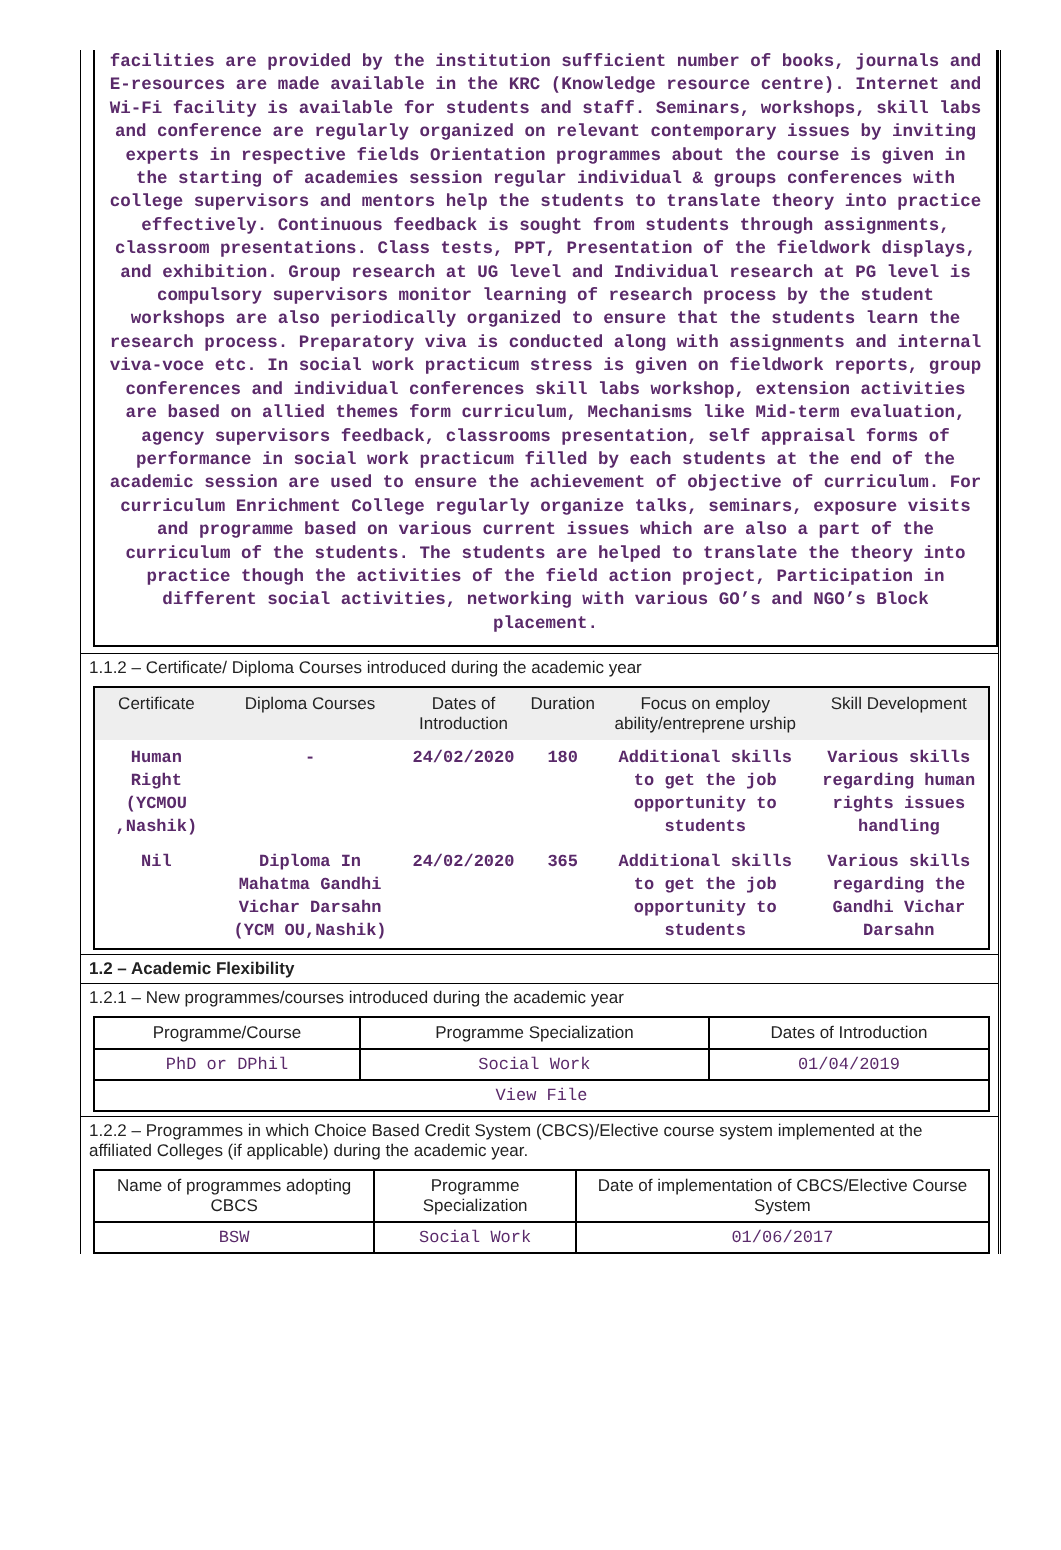facilities are provided by the institution sufficient number of books, journals and E-resources are made available in the KRC (Knowledge resource centre). Internet and Wi-Fi facility is available for students and staff. Seminars, workshops, skill labs and conference are regularly organized on relevant contemporary issues by inviting experts in respective fields Orientation programmes about the course is given in the starting of academies session regular individual & groups conferences with college supervisors and mentors help the students to translate theory into practice effectively. Continuous feedback is sought from students through assignments, classroom presentations. Class tests, PPT, Presentation of the fieldwork displays, and exhibition. Group research at UG level and Individual research at PG level is compulsory supervisors monitor learning of research process by the student workshops are also periodically organized to ensure that the students learn the research process. Preparatory viva is conducted along with assignments and internal viva-voce etc. In social work practicum stress is given on fieldwork reports, group conferences and individual conferences skill labs workshop, extension activities are based on allied themes form curriculum, Mechanisms like Mid-term evaluation, agency supervisors feedback, classrooms presentation, self appraisal forms of performance in social work practicum filled by each students at the end of the academic session are used to ensure the achievement of objective of curriculum. For curriculum Enrichment College regularly organize talks, seminars, exposure visits and programme based on various current issues which are also a part of the curriculum of the students. The students are helped to translate the theory into practice though the activities of the field action project, Participation in different social activities, networking with various GO’s and NGO’s Block placement.
1.1.2 – Certificate/ Diploma Courses introduced during the academic year
| Certificate | Diploma Courses | Dates of Introduction | Duration | Focus on employ ability/entreprene urship | Skill Development |
| --- | --- | --- | --- | --- | --- |
| Human Right (YCMOU ,Nashik) | - | 24/02/2020 | 180 | Additional skills to get the job opportunity to students | Various skills regarding human rights issues handling |
| Nil | Diploma In Mahatma Gandhi Vichar Darsahn (YCM OU,Nashik) | 24/02/2020 | 365 | Additional skills to get the job opportunity to students | Various skills regarding the Gandhi Vichar Darsahn |
1.2 – Academic Flexibility
1.2.1 – New programmes/courses introduced during the academic year
| Programme/Course | Programme Specialization | Dates of Introduction |
| --- | --- | --- |
| PhD or DPhil | Social Work | 01/04/2019 |
| View File | | |
1.2.2 – Programmes in which Choice Based Credit System (CBCS)/Elective course system implemented at the affiliated Colleges (if applicable) during the academic year.
| Name of programmes adopting CBCS | Programme Specialization | Date of implementation of CBCS/Elective Course System |
| --- | --- | --- |
| BSW | Social Work | 01/06/2017 |